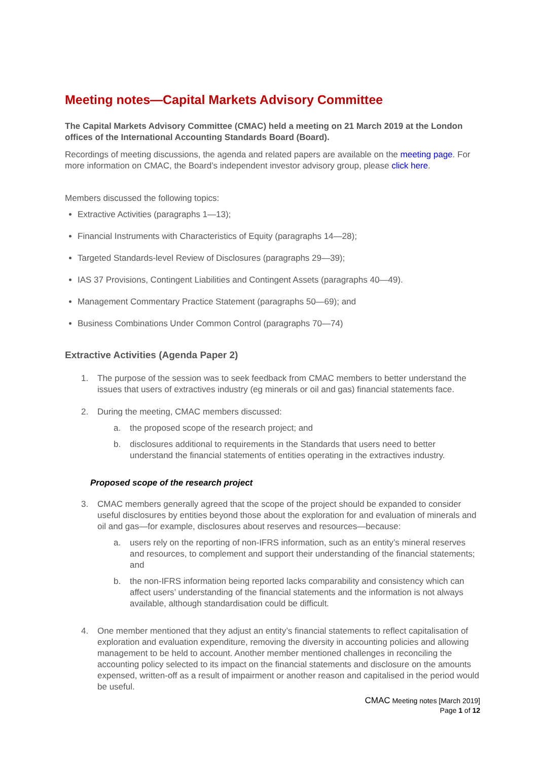Meeting notes—Capital Markets Advisory Committee
The Capital Markets Advisory Committee (CMAC) held a meeting on 21 March 2019 at the London offices of the International Accounting Standards Board (Board).
Recordings of meeting discussions, the agenda and related papers are available on the meeting page. For more information on CMAC, the Board’s independent investor advisory group, please click here.
Members discussed the following topics:
Extractive Activities (paragraphs 1—13);
Financial Instruments with Characteristics of Equity (paragraphs 14—28);
Targeted Standards-level Review of Disclosures (paragraphs 29—39);
IAS 37 Provisions, Contingent Liabilities and Contingent Assets (paragraphs 40—49).
Management Commentary Practice Statement (paragraphs 50—69); and
Business Combinations Under Common Control (paragraphs 70—74)
Extractive Activities (Agenda Paper 2)
1. The purpose of the session was to seek feedback from CMAC members to better understand the issues that users of extractives industry (eg minerals or oil and gas) financial statements face.
2. During the meeting, CMAC members discussed:
a. the proposed scope of the research project; and
b. disclosures additional to requirements in the Standards that users need to better understand the financial statements of entities operating in the extractives industry.
Proposed scope of the research project
3. CMAC members generally agreed that the scope of the project should be expanded to consider useful disclosures by entities beyond those about the exploration for and evaluation of minerals and oil and gas—for example, disclosures about reserves and resources—because:
a. users rely on the reporting of non-IFRS information, such as an entity’s mineral reserves and resources, to complement and support their understanding of the financial statements; and
b. the non-IFRS information being reported lacks comparability and consistency which can affect users’ understanding of the financial statements and the information is not always available, although standardisation could be difficult.
4. One member mentioned that they adjust an entity’s financial statements to reflect capitalisation of exploration and evaluation expenditure, removing the diversity in accounting policies and allowing management to be held to account. Another member mentioned challenges in reconciling the accounting policy selected to its impact on the financial statements and disclosure on the amounts expensed, written-off as a result of impairment or another reason and capitalised in the period would be useful.
CMAC Meeting notes [March 2019]
Page 1 of 12